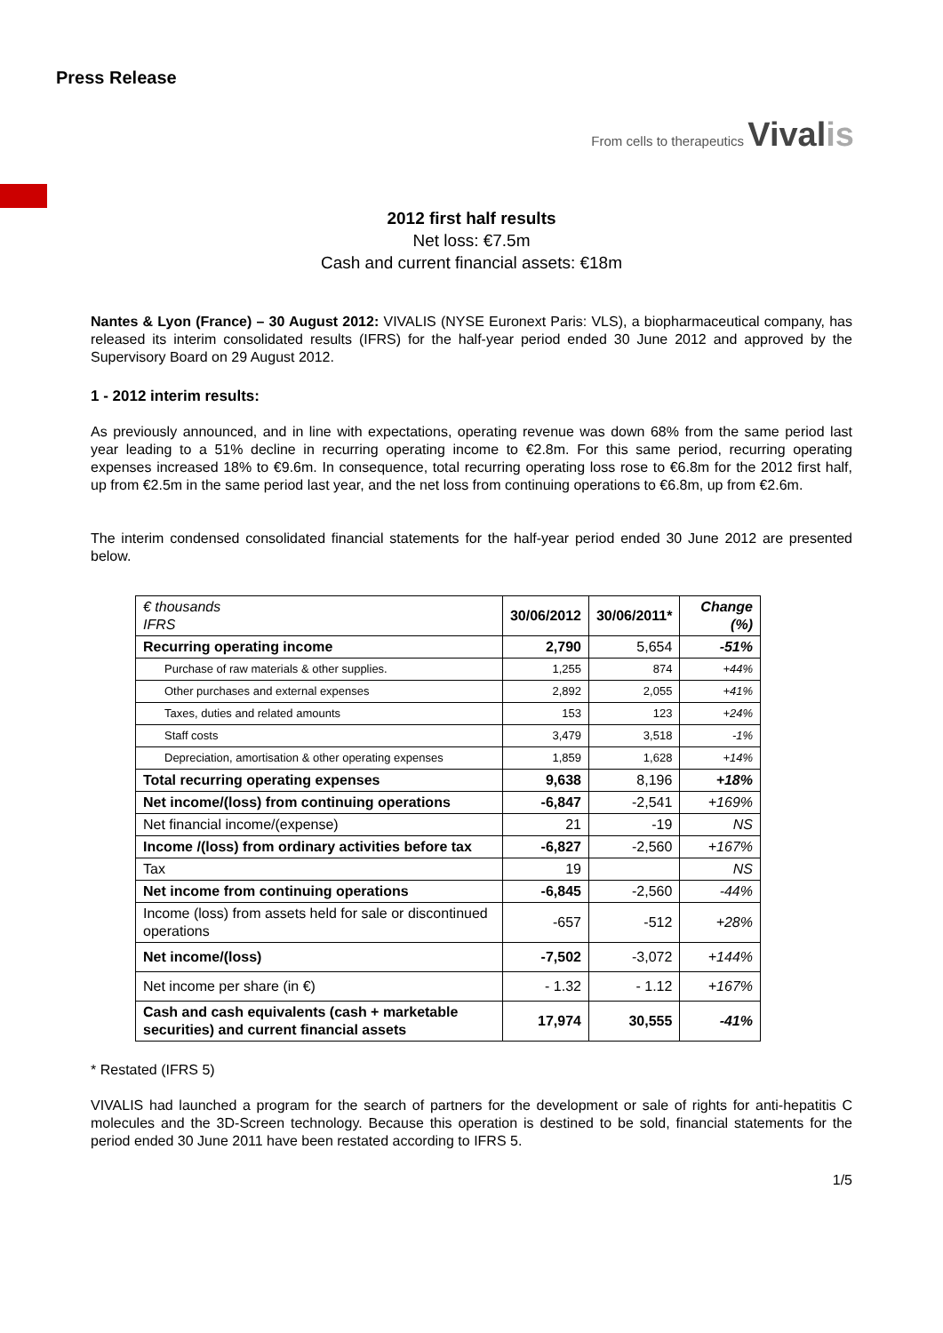Press Release
From cells to therapeutics Vivalis
2012 first half results
Net loss: €7.5m
Cash and current financial assets: €18m
Nantes & Lyon (France) – 30 August 2012: VIVALIS (NYSE Euronext Paris: VLS), a biopharmaceutical company, has released its interim consolidated results (IFRS) for the half-year period ended 30 June 2012 and approved by the Supervisory Board on 29 August 2012.
1 - 2012 interim results:
As previously announced, and in line with expectations, operating revenue was down 68% from the same period last year leading to a 51% decline in recurring operating income to €2.8m. For this same period, recurring operating expenses increased 18% to €9.6m. In consequence, total recurring operating loss rose to €6.8m for the 2012 first half, up from €2.5m in the same period last year, and the net loss from continuing operations to €6.8m, up from €2.6m.
The interim condensed consolidated financial statements for the half-year period ended 30 June 2012 are presented below.
| € thousands IFRS | 30/06/2012 | 30/06/2011* | Change (%) |
| --- | --- | --- | --- |
| Recurring operating income | 2,790 | 5,654 | -51% |
| Purchase of raw materials & other supplies. | 1,255 | 874 | +44% |
| Other purchases and external expenses | 2,892 | 2,055 | +41% |
| Taxes, duties and related amounts | 153 | 123 | +24% |
| Staff costs | 3,479 | 3,518 | -1% |
| Depreciation, amortisation & other operating expenses | 1,859 | 1,628 | +14% |
| Total recurring operating expenses | 9,638 | 8,196 | +18% |
| Net income/(loss) from continuing operations | -6,847 | -2,541 | +169% |
| Net financial income/(expense) | 21 | -19 | NS |
| Income /(loss) from ordinary activities before tax | -6,827 | -2,560 | +167% |
| Tax | 19 | | NS |
| Net income from continuing operations | -6,845 | -2,560 | -44% |
| Income (loss) from assets held for sale or discontinued operations | -657 | -512 | +28% |
| Net income/(loss) | -7,502 | -3,072 | +144% |
| Net income per share (in €) | - 1.32 | - 1.12 | +167% |
| Cash and cash equivalents (cash + marketable securities) and current financial assets | 17,974 | 30,555 | -41% |
* Restated (IFRS 5)
VIVALIS had launched a program for the search of partners for the development or sale of rights for anti-hepatitis C molecules and the 3D-Screen technology. Because this operation is destined to be sold, financial statements for the period ended 30 June 2011 have been restated according to IFRS 5.
1/5